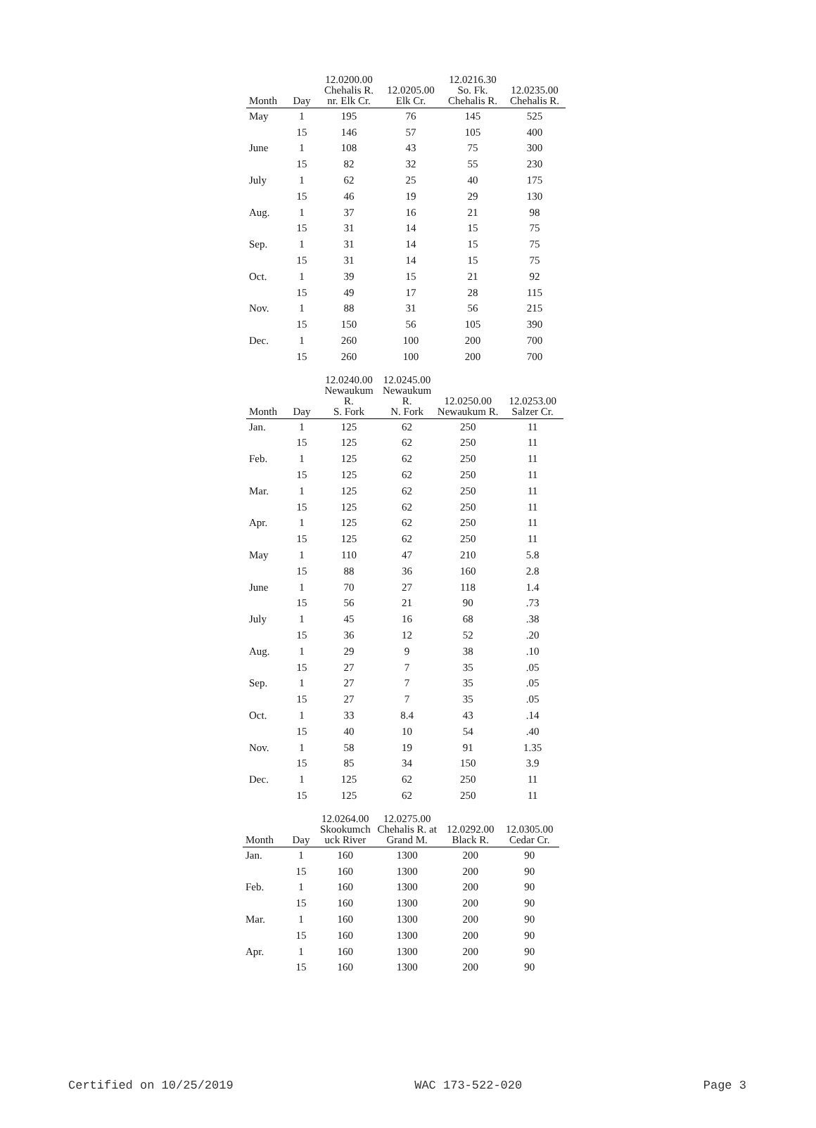| Month | Day | 12.0200.00 Chehalis R. nr. Elk Cr. | 12.0205.00 Elk Cr. | 12.0216.30 So. Fk. Chehalis R. | 12.0235.00 Chehalis R. |
| --- | --- | --- | --- | --- | --- |
| May | 1 | 195 | 76 | 145 | 525 |
| | 15 | 146 | 57 | 105 | 400 |
| June | 1 | 108 | 43 | 75 | 300 |
| | 15 | 82 | 32 | 55 | 230 |
| July | 1 | 62 | 25 | 40 | 175 |
| | 15 | 46 | 19 | 29 | 130 |
| Aug. | 1 | 37 | 16 | 21 | 98 |
| | 15 | 31 | 14 | 15 | 75 |
| Sep. | 1 | 31 | 14 | 15 | 75 |
| | 15 | 31 | 14 | 15 | 75 |
| Oct. | 1 | 39 | 15 | 21 | 92 |
| | 15 | 49 | 17 | 28 | 115 |
| Nov. | 1 | 88 | 31 | 56 | 215 |
| | 15 | 150 | 56 | 105 | 390 |
| Dec. | 1 | 260 | 100 | 200 | 700 |
| | 15 | 260 | 100 | 200 | 700 |
| Month | Day | 12.0240.00 Newaukum R. S. Fork | 12.0245.00 Newaukum R. N. Fork | 12.0250.00 Newaukum R. | 12.0253.00 Salzer Cr. |
| --- | --- | --- | --- | --- | --- |
| Jan. | 1 | 125 | 62 | 250 | 11 |
| | 15 | 125 | 62 | 250 | 11 |
| Feb. | 1 | 125 | 62 | 250 | 11 |
| | 15 | 125 | 62 | 250 | 11 |
| Mar. | 1 | 125 | 62 | 250 | 11 |
| | 15 | 125 | 62 | 250 | 11 |
| Apr. | 1 | 125 | 62 | 250 | 11 |
| | 15 | 125 | 62 | 250 | 11 |
| May | 1 | 110 | 47 | 210 | 5.8 |
| | 15 | 88 | 36 | 160 | 2.8 |
| June | 1 | 70 | 27 | 118 | 1.4 |
| | 15 | 56 | 21 | 90 | .73 |
| July | 1 | 45 | 16 | 68 | .38 |
| | 15 | 36 | 12 | 52 | .20 |
| Aug. | 1 | 29 | 9 | 38 | .10 |
| | 15 | 27 | 7 | 35 | .05 |
| Sep. | 1 | 27 | 7 | 35 | .05 |
| | 15 | 27 | 7 | 35 | .05 |
| Oct. | 1 | 33 | 8.4 | 43 | .14 |
| | 15 | 40 | 10 | 54 | .40 |
| Nov. | 1 | 58 | 19 | 91 | 1.35 |
| | 15 | 85 | 34 | 150 | 3.9 |
| Dec. | 1 | 125 | 62 | 250 | 11 |
| | 15 | 125 | 62 | 250 | 11 |
| Month | Day | 12.0264.00 Skookumch uck River | 12.0275.00 Chehalis R. at Grand M. | 12.0292.00 Black R. | 12.0305.00 Cedar Cr. |
| --- | --- | --- | --- | --- | --- |
| Jan. | 1 | 160 | 1300 | 200 | 90 |
| | 15 | 160 | 1300 | 200 | 90 |
| Feb. | 1 | 160 | 1300 | 200 | 90 |
| | 15 | 160 | 1300 | 200 | 90 |
| Mar. | 1 | 160 | 1300 | 200 | 90 |
| | 15 | 160 | 1300 | 200 | 90 |
| Apr. | 1 | 160 | 1300 | 200 | 90 |
| | 15 | 160 | 1300 | 200 | 90 |
Certified on 10/25/2019 WAC 173-522-020 Page 3